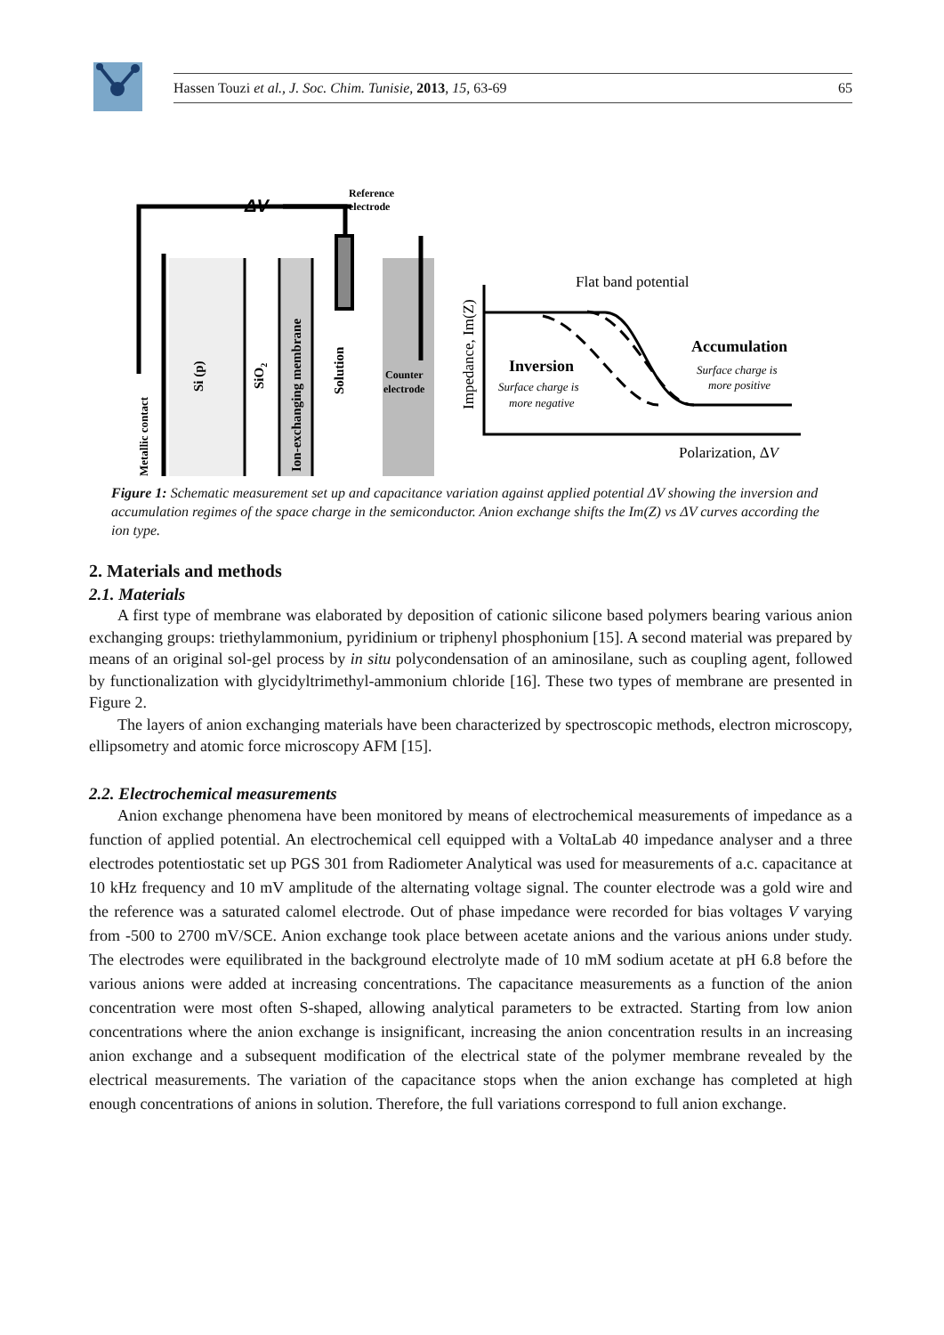Hassen Touzi et al., J. Soc. Chim. Tunisie, 2013, 15, 63-69 65
ΔV
Reference
electrode
Metallic contact
Si (p)
SiO2
Ion-exchanging membrane
Solution
Counter
electrode
Impedance, Im(Z)
Flat band potential
Inversion
Surface charge is
more negative
Accumulation
Surface charge is
more positive
Polarization, ΔV
Figure 1: Schematic measurement set up and capacitance variation against applied potential ΔV showing the inversion and accumulation regimes of the space charge in the semiconductor. Anion exchange shifts the Im(Z) vs ΔV curves according the ion type.
2. Materials and methods
2.1. Materials
A first type of membrane was elaborated by deposition of cationic silicone based polymers bearing various anion exchanging groups: triethylammonium, pyridinium or triphenyl phosphonium [15]. A second material was prepared by means of an original sol-gel process by in situ polycondensation of an aminosilane, such as coupling agent, followed by functionalization with glycidyltrimethyl-ammonium chloride [16]. These two types of membrane are presented in Figure 2.
The layers of anion exchanging materials have been characterized by spectroscopic methods, electron microscopy, ellipsometry and atomic force microscopy AFM [15].
2.2. Electrochemical measurements
Anion exchange phenomena have been monitored by means of electrochemical measurements of impedance as a function of applied potential. An electrochemical cell equipped with a VoltaLab 40 impedance analyser and a three electrodes potentiostatic set up PGS 301 from Radiometer Analytical was used for measurements of a.c. capacitance at 10 kHz frequency and 10 mV amplitude of the alternating voltage signal. The counter electrode was a gold wire and the reference was a saturated calomel electrode. Out of phase impedance were recorded for bias voltages V varying from -500 to 2700 mV/SCE. Anion exchange took place between acetate anions and the various anions under study. The electrodes were equilibrated in the background electrolyte made of 10 mM sodium acetate at pH 6.8 before the various anions were added at increasing concentrations. The capacitance measurements as a function of the anion concentration were most often S-shaped, allowing analytical parameters to be extracted. Starting from low anion concentrations where the anion exchange is insignificant, increasing the anion concentration results in an increasing anion exchange and a subsequent modification of the electrical state of the polymer membrane revealed by the electrical measurements. The variation of the capacitance stops when the anion exchange has completed at high enough concentrations of anions in solution. Therefore, the full variations correspond to full anion exchange.